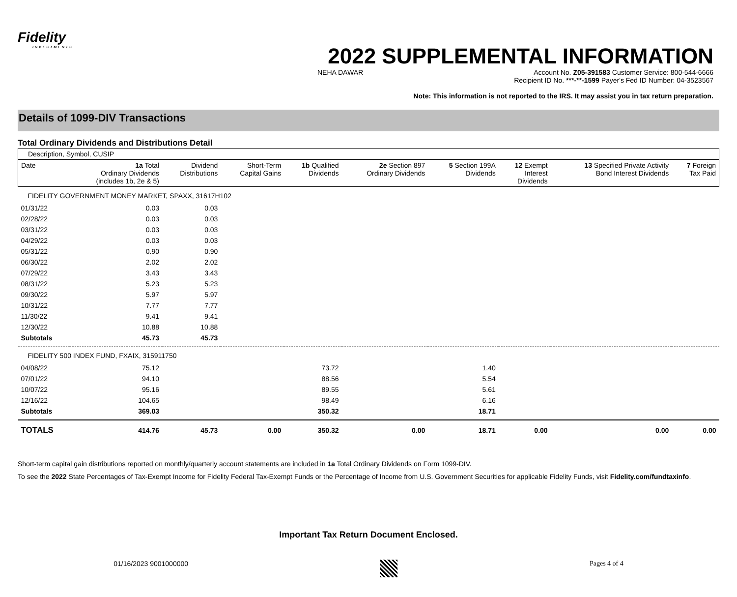Fidelity
INVESTMENTS
2022 SUPPLEMENTAL INFORMATION
NEHA DAWAR Account No. Z05-391583 Customer Service: 800-544-6666
Recipient ID No. ***-**-1599 Payer's Fed ID Number: 04-3523567
Note: This information is not reported to the IRS. It may assist you in tax return preparation.
Details of 1099-DIV Transactions
Total Ordinary Dividends and Distributions Detail
| Description, Symbol, CUSIP | | | | | | | | | |
| Date | 1a Total Ordinary Dividends (includes 1b, 2e & 5) | Dividend Distributions | Short-Term Capital Gains | 1b Qualified Dividends | 2e Section 897 Ordinary Dividends | 5 Section 199A Dividends | 12 Exempt Interest Dividends | 13 Specified Private Activity Bond Interest Dividends | 7 Foreign Tax Paid |
| FIDELITY GOVERNMENT MONEY MARKET, SPAXX, 31617H102 | | | | | | | | | |
| 01/31/22 | 0.03 | 0.03 | | | | | | | |
| 02/28/22 | 0.03 | 0.03 | | | | | | | |
| 03/31/22 | 0.03 | 0.03 | | | | | | | |
| 04/29/22 | 0.03 | 0.03 | | | | | | | |
| 05/31/22 | 0.90 | 0.90 | | | | | | | |
| 06/30/22 | 2.02 | 2.02 | | | | | | | |
| 07/29/22 | 3.43 | 3.43 | | | | | | | |
| 08/31/22 | 5.23 | 5.23 | | | | | | | |
| 09/30/22 | 5.97 | 5.97 | | | | | | | |
| 10/31/22 | 7.77 | 7.77 | | | | | | | |
| 11/30/22 | 9.41 | 9.41 | | | | | | | |
| 12/30/22 | 10.88 | 10.88 | | | | | | | |
| Subtotals | 45.73 | 45.73 | | | | | | | |
| FIDELITY 500 INDEX FUND, FXAIX, 315911750 | | | | | | | | | |
| 04/08/22 | 75.12 | | | 73.72 | | 1.40 | | | |
| 07/01/22 | 94.10 | | | 88.56 | | 5.54 | | | |
| 10/07/22 | 95.16 | | | 89.55 | | 5.61 | | | |
| 12/16/22 | 104.65 | | | 98.49 | | 6.16 | | | |
| Subtotals | 369.03 | | | 350.32 | | 18.71 | | | |
| TOTALS | 414.76 | 45.73 | 0.00 | 350.32 | 0.00 | 18.71 | 0.00 | 0.00 | 0.00 |
Short-term capital gain distributions reported on monthly/quarterly account statements are included in 1a Total Ordinary Dividends on Form 1099-DIV.
To see the 2022 State Percentages of Tax-Exempt Income for Fidelity Federal Tax-Exempt Funds or the Percentage of Income from U.S. Government Securities for applicable Fidelity Funds, visit Fidelity.com/fundtaxinfo.
Important Tax Return Document Enclosed.
01/16/2023 9001000000 Pages 4 of 4